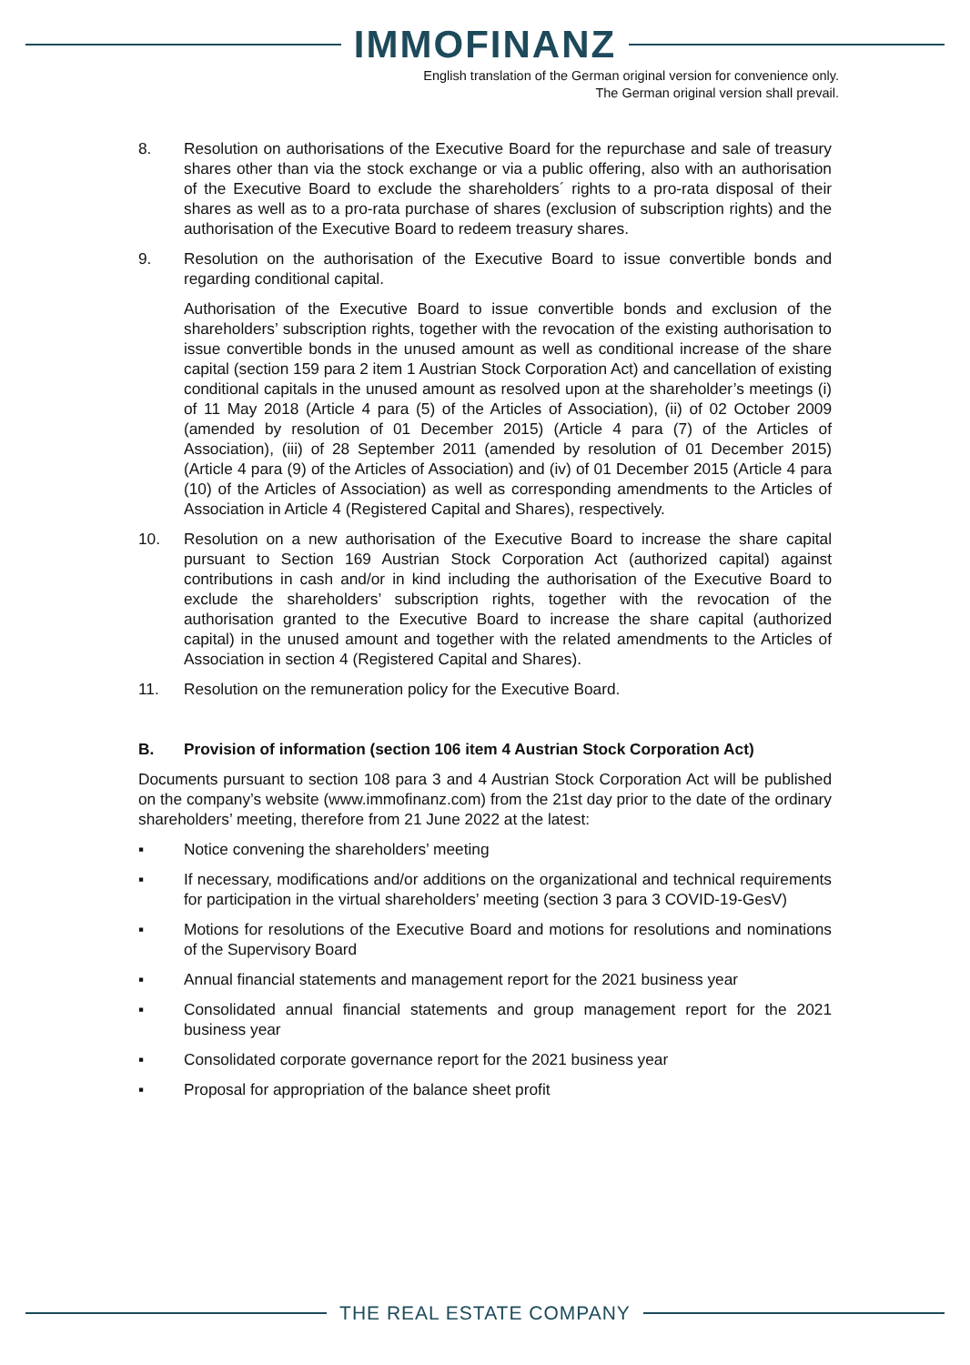IMMOFINANZ
English translation of the German original version for convenience only.
The German original version shall prevail.
8. Resolution on authorisations of the Executive Board for the repurchase and sale of treasury shares other than via the stock exchange or via a public offering, also with an authorisation of the Executive Board to exclude the shareholders´ rights to a pro-rata disposal of their shares as well as to a pro-rata purchase of shares (exclusion of subscription rights) and the authorisation of the Executive Board to redeem treasury shares.
9. Resolution on the authorisation of the Executive Board to issue convertible bonds and regarding conditional capital.
Authorisation of the Executive Board to issue convertible bonds and exclusion of the shareholders’ subscription rights, together with the revocation of the existing authorisation to issue convertible bonds in the unused amount as well as conditional increase of the share capital (section 159 para 2 item 1 Austrian Stock Corporation Act) and cancellation of existing conditional capitals in the unused amount as resolved upon at the shareholder’s meetings (i) of 11 May 2018 (Article 4 para (5) of the Articles of Association), (ii) of 02 October 2009 (amended by resolution of 01 December 2015) (Article 4 para (7) of the Articles of Association), (iii) of 28 September 2011 (amended by resolution of 01 December 2015) (Article 4 para (9) of the Articles of Association) and (iv) of 01 December 2015 (Article 4 para (10) of the Articles of Association) as well as corresponding amendments to the Articles of Association in Article 4 (Registered Capital and Shares), respectively.
10. Resolution on a new authorisation of the Executive Board to increase the share capital pursuant to Section 169 Austrian Stock Corporation Act (authorized capital) against contributions in cash and/or in kind including the authorisation of the Executive Board to exclude the shareholders’ subscription rights, together with the revocation of the authorisation granted to the Executive Board to increase the share capital (authorized capital) in the unused amount and together with the related amendments to the Articles of Association in section 4 (Registered Capital and Shares).
11. Resolution on the remuneration policy for the Executive Board.
B. Provision of information (section 106 item 4 Austrian Stock Corporation Act)
Documents pursuant to section 108 para 3 and 4 Austrian Stock Corporation Act will be published on the company’s website (www.immofinanz.com) from the 21st day prior to the date of the ordinary shareholders’ meeting, therefore from 21 June 2022 at the latest:
▪ Notice convening the shareholders’ meeting
▪ If necessary, modifications and/or additions on the organizational and technical requirements for participation in the virtual shareholders’ meeting (section 3 para 3 COVID-19-GesV)
▪ Motions for resolutions of the Executive Board and motions for resolutions and nominations of the Supervisory Board
▪ Annual financial statements and management report for the 2021 business year
▪ Consolidated annual financial statements and group management report for the 2021 business year
▪ Consolidated corporate governance report for the 2021 business year
▪ Proposal for appropriation of the balance sheet profit
THE REAL ESTATE COMPANY